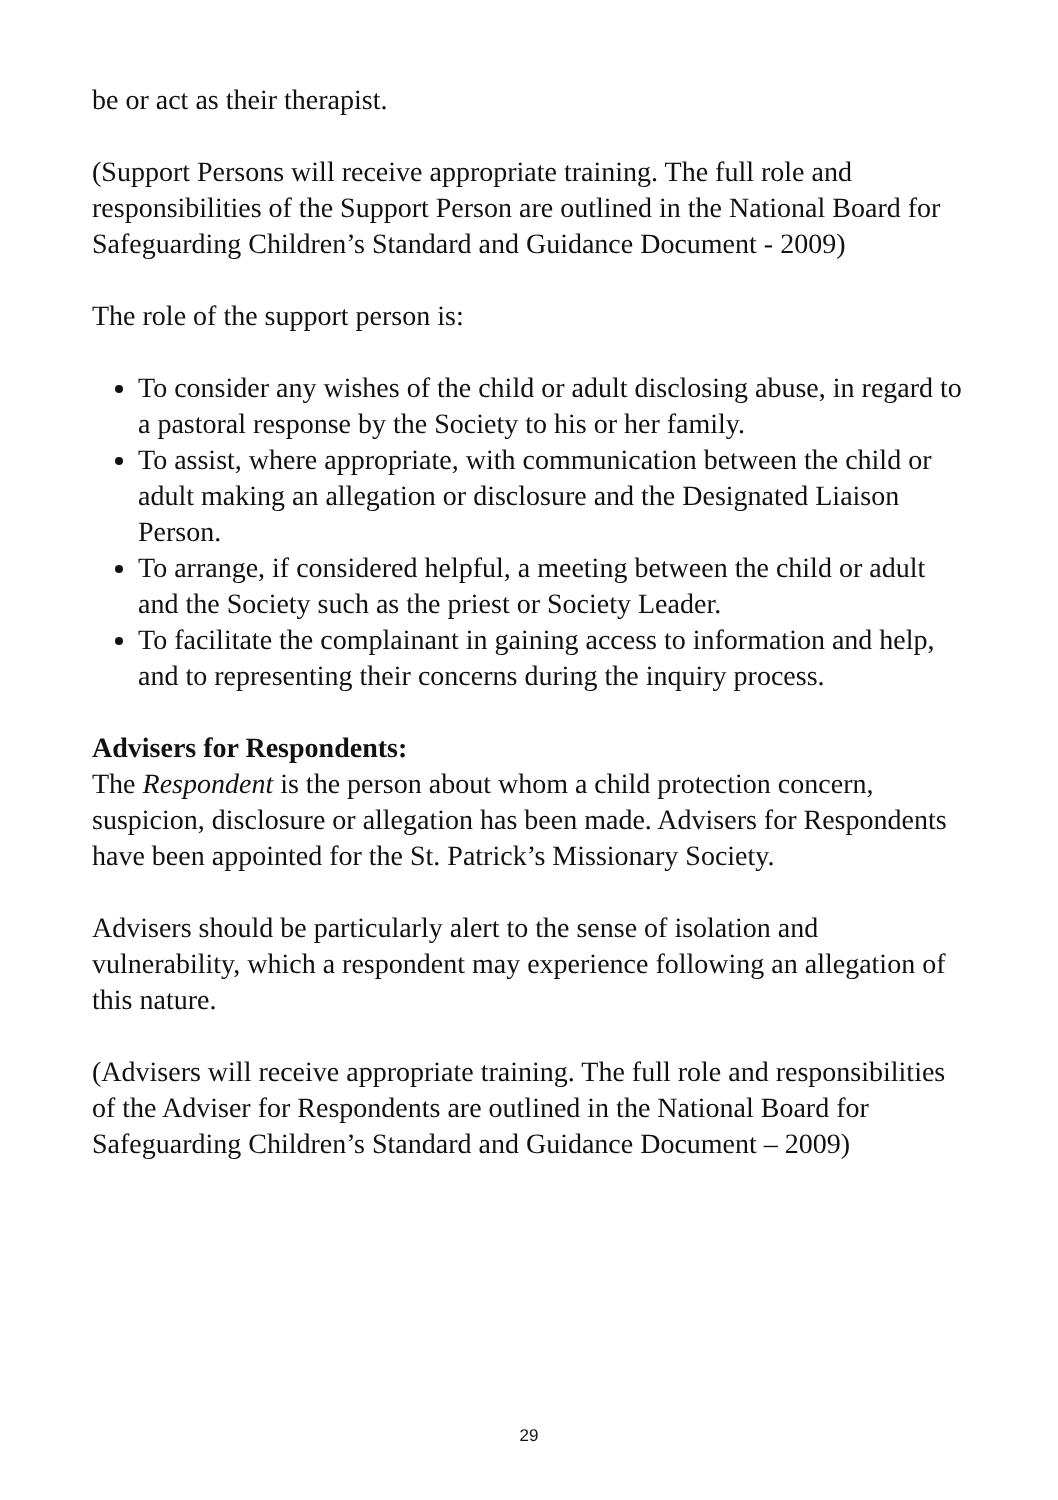be or act as their therapist.
(Support Persons will receive appropriate training. The full role and responsibilities of the Support Person are outlined in the National Board for Safeguarding Children’s Standard and Guidance Document - 2009)
The role of the support person is:
To consider any wishes of the child or adult disclosing abuse, in regard to a pastoral response by the Society to his or her family.
To assist, where appropriate, with communication between the child or adult making an allegation or disclosure and the Designated Liaison Person.
To arrange, if considered helpful, a meeting between the child or adult and the Society such as the priest or Society Leader.
To facilitate the complainant in gaining access to information and help, and to representing their concerns during the inquiry process.
Advisers for Respondents:
The Respondent is the person about whom a child protection concern, suspicion, disclosure or allegation has been made. Advisers for Respondents have been appointed for the St. Patrick’s Missionary Society.
Advisers should be particularly alert to the sense of isolation and vulnerability, which a respondent may experience following an allegation of this nature.
(Advisers will receive appropriate training. The full role and responsibilities of the Adviser for Respondents are outlined in the National Board for Safeguarding Children’s Standard and Guidance Document – 2009)
29